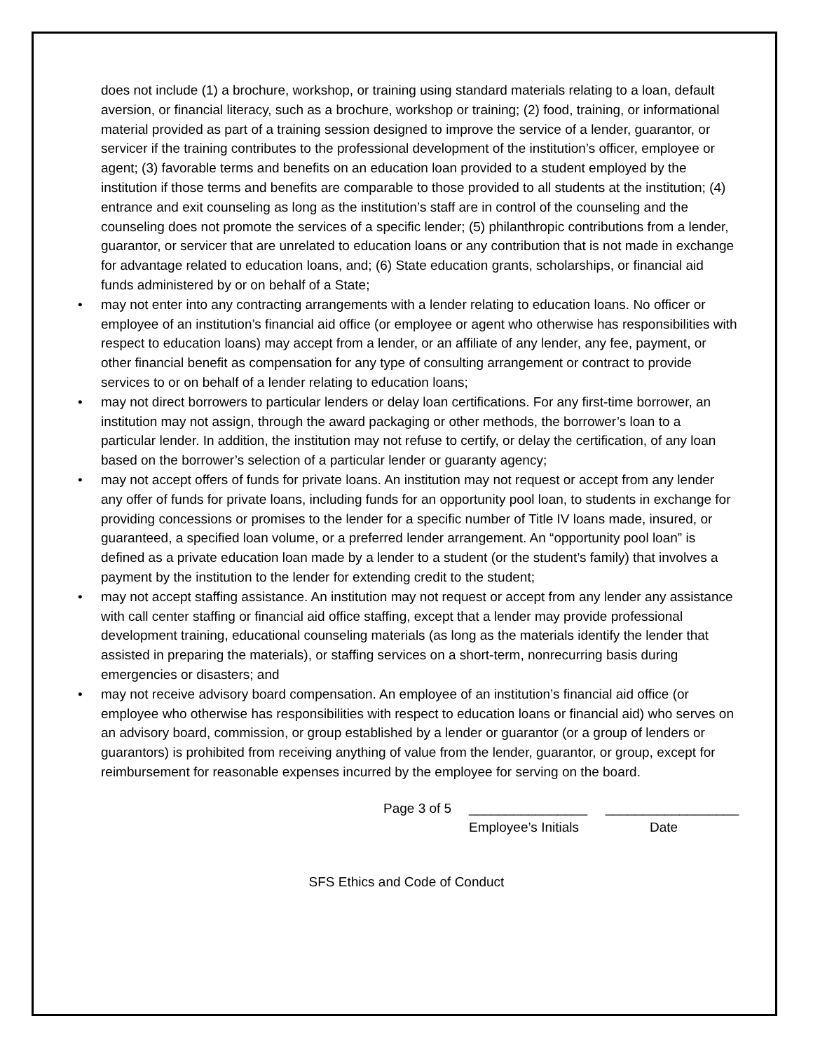does not include (1) a brochure, workshop, or training using standard materials relating to a loan, default aversion, or financial literacy, such as a brochure, workshop or training; (2) food, training, or informational material provided as part of a training session designed to improve the service of a lender, guarantor, or servicer if the training contributes to the professional development of the institution’s officer, employee or agent; (3) favorable terms and benefits on an education loan provided to a student employed by the institution if those terms and benefits are comparable to those provided to all students at the institution; (4) entrance and exit counseling as long as the institution’s staff are in control of the counseling and the counseling does not promote the services of a specific lender; (5) philanthropic contributions from a lender, guarantor, or servicer that are unrelated to education loans or any contribution that is not made in exchange for advantage related to education loans, and; (6) State education grants, scholarships, or financial aid funds administered by or on behalf of a State;
• may not enter into any contracting arrangements with a lender relating to education loans. No officer or employee of an institution’s financial aid office (or employee or agent who otherwise has responsibilities with respect to education loans) may accept from a lender, or an affiliate of any lender, any fee, payment, or other financial benefit as compensation for any type of consulting arrangement or contract to provide services to or on behalf of a lender relating to education loans;
• may not direct borrowers to particular lenders or delay loan certifications. For any first-time borrower, an institution may not assign, through the award packaging or other methods, the borrower’s loan to a particular lender. In addition, the institution may not refuse to certify, or delay the certification, of any loan based on the borrower’s selection of a particular lender or guaranty agency;
• may not accept offers of funds for private loans. An institution may not request or accept from any lender any offer of funds for private loans, including funds for an opportunity pool loan, to students in exchange for providing concessions or promises to the lender for a specific number of Title IV loans made, insured, or guaranteed, a specified loan volume, or a preferred lender arrangement. An “opportunity pool loan” is defined as a private education loan made by a lender to a student (or the student’s family) that involves a payment by the institution to the lender for extending credit to the student;
• may not accept staffing assistance. An institution may not request or accept from any lender any assistance with call center staffing or financial aid office staffing, except that a lender may provide professional development training, educational counseling materials (as long as the materials identify the lender that assisted in preparing the materials), or staffing services on a short-term, nonrecurring basis during emergencies or disasters; and
• may not receive advisory board compensation. An employee of an institution’s financial aid office (or employee who otherwise has responsibilities with respect to education loans or financial aid) who serves on an advisory board, commission, or group established by a lender or guarantor (or a group of lenders or guarantors) is prohibited from receiving anything of value from the lender, guarantor, or group, except for reimbursement for reasonable expenses incurred by the employee for serving on the board.
Page 3 of 5 ________________ __________________
Employee’s Initials Date
SFS Ethics and Code of Conduct